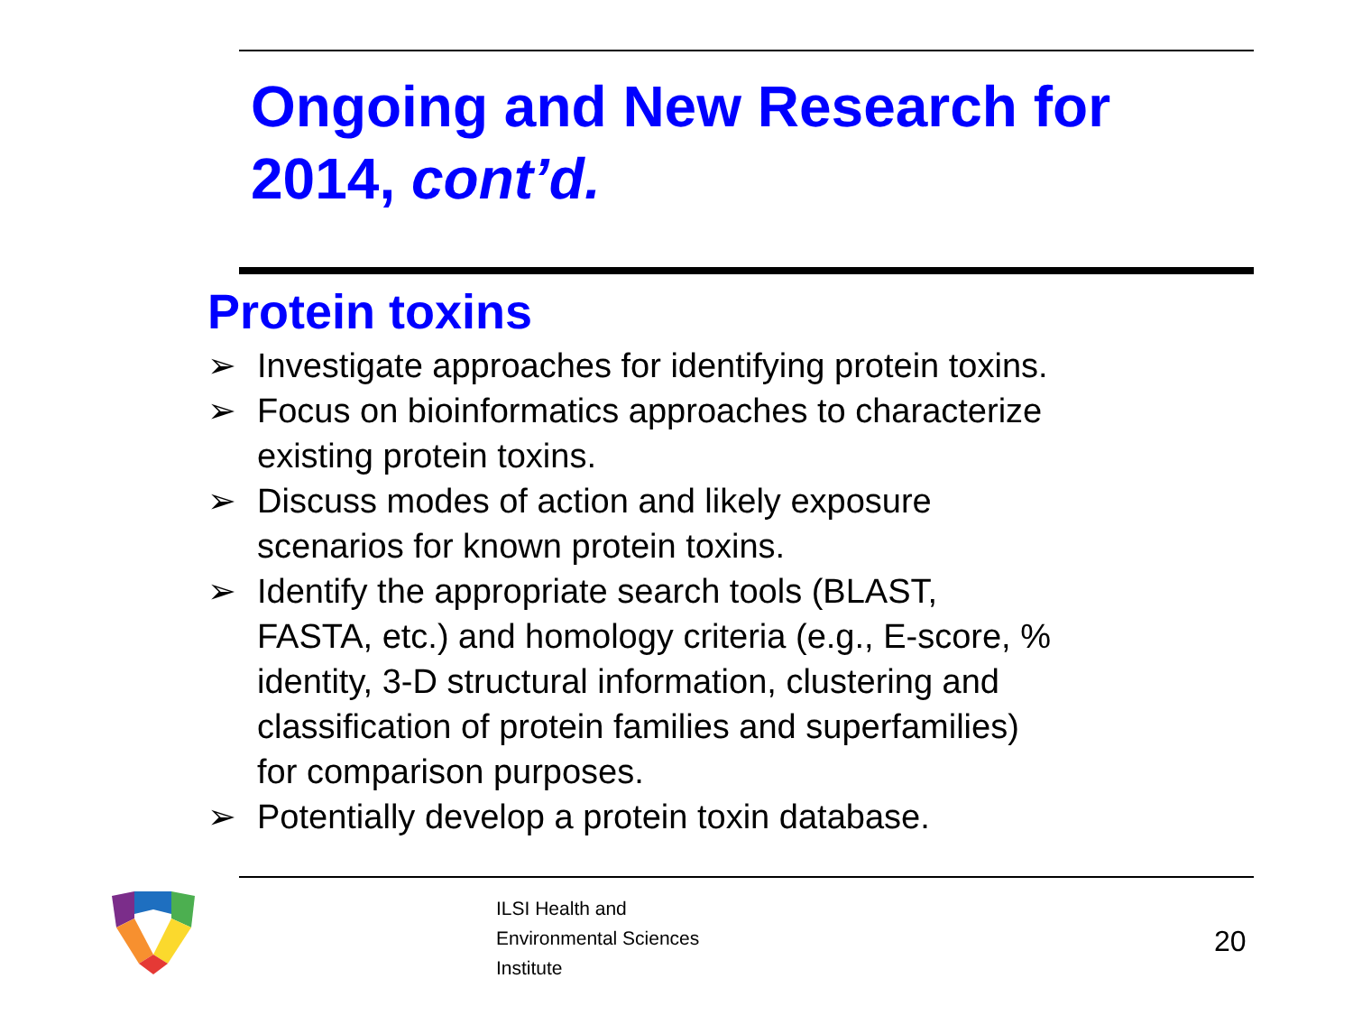Ongoing and New Research for
2014, cont’d.
Protein toxins
➢ Investigate approaches for identifying protein toxins.
➢ Focus on bioinformatics approaches to characterize existing protein toxins.
➢ Discuss modes of action and likely exposure
scenarios for known protein toxins.
➢ Identify the appropriate search tools (BLAST,
FASTA, etc.) and homology criteria (e.g., E-score, %
identity, 3-D structural information, clustering and
classification of protein families and superfamilies)
for comparison purposes.
➢ Potentially develop a protein toxin database.
ILSI Health and
Environmental Sciences
Institute
20